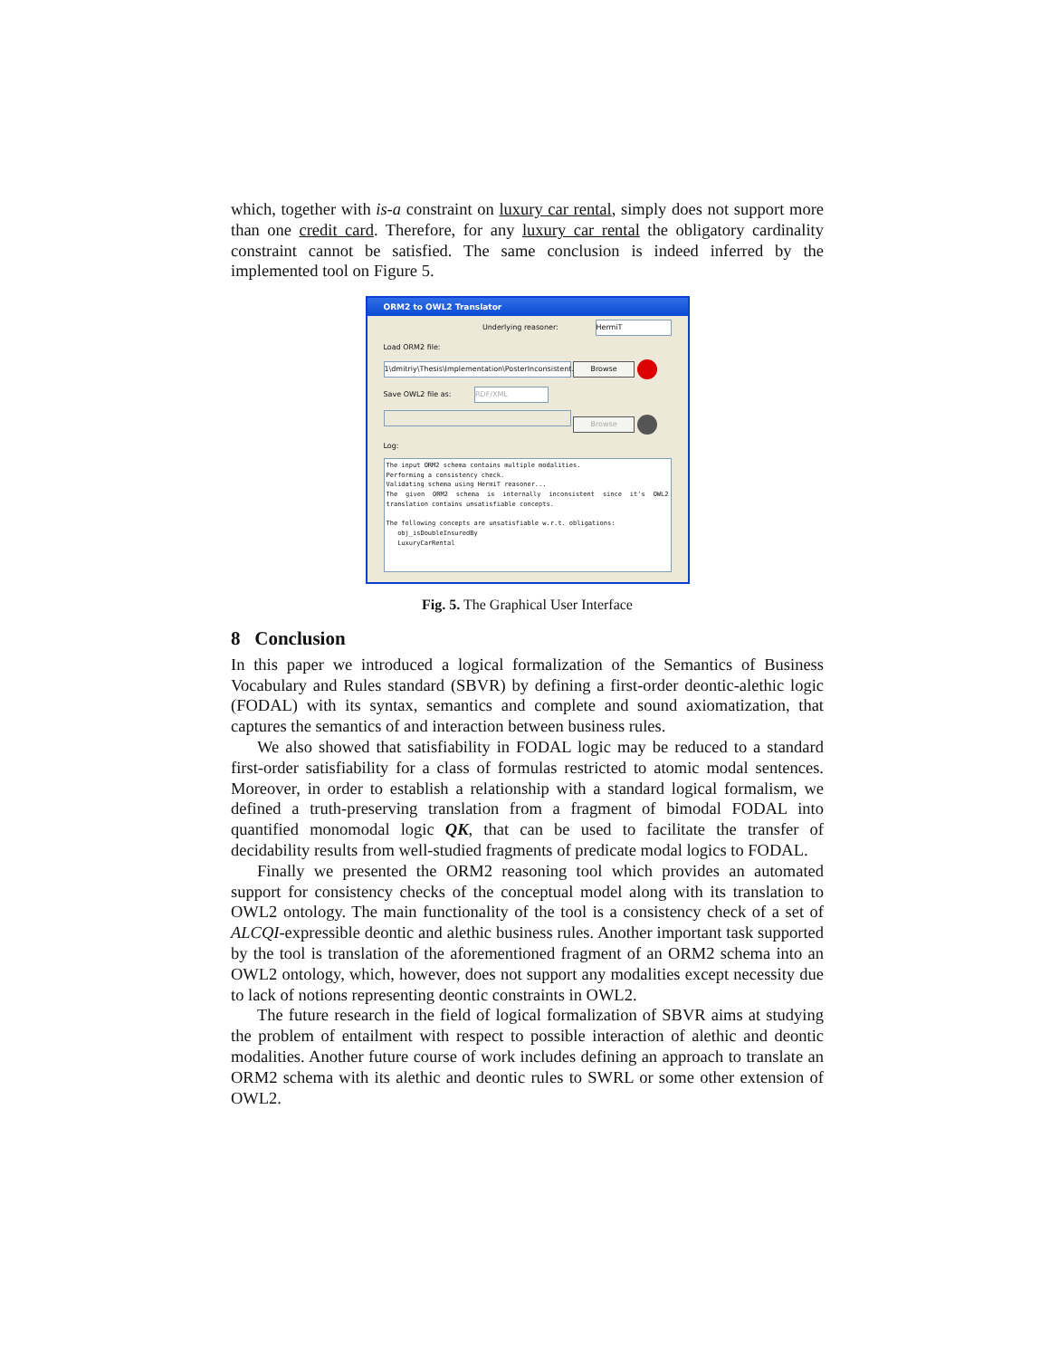which, together with is-a constraint on luxury car rental, simply does not support more than one credit card. Therefore, for any luxury car rental the obligatory cardinality constraint cannot be satisfied. The same conclusion is indeed inferred by the implemented tool on Figure 5.
ORM2 to OWL2 Translator
Underlying reasoner: HermiT
Load ORM2 file:
1\dmitriy\Thesis\Implementation\PosterInconsistent.txt Browse
Save OWL2 file as: RDF/XML
Browse
Log:
The input ORM2 schema contains multiple modalities.
Performing a consistency check.
Validating schema using HermiT reasoner...
The given ORM2 schema is internally inconsistent since it's OWL2 translation contains unsatisfiable concepts.
The following concepts are unsatisfiable w.r.t. obligations:
obj_isDoubleInsuredBy
LuxuryCarRental
Fig. 5. The Graphical User Interface
8 Conclusion
In this paper we introduced a logical formalization of the Semantics of Business Vocabulary and Rules standard (SBVR) by defining a first-order deontic-alethic logic (FODAL) with its syntax, semantics and complete and sound axiomatization, that captures the semantics of and interaction between business rules.
We also showed that satisfiability in FODAL logic may be reduced to a standard first-order satisfiability for a class of formulas restricted to atomic modal sentences. Moreover, in order to establish a relationship with a standard logical formalism, we defined a truth-preserving translation from a fragment of bimodal FODAL into quantified monomodal logic QK, that can be used to facilitate the transfer of decidability results from well-studied fragments of predicate modal logics to FODAL.
Finally we presented the ORM2 reasoning tool which provides an automated support for consistency checks of the conceptual model along with its translation to OWL2 ontology. The main functionality of the tool is a consistency check of a set of ALCQI-expressible deontic and alethic business rules. Another important task supported by the tool is translation of the aforementioned fragment of an ORM2 schema into an OWL2 ontology, which, however, does not support any modalities except necessity due to lack of notions representing deontic constraints in OWL2.
The future research in the field of logical formalization of SBVR aims at studying the problem of entailment with respect to possible interaction of alethic and deontic modalities. Another future course of work includes defining an approach to translate an ORM2 schema with its alethic and deontic rules to SWRL or some other extension of OWL2.